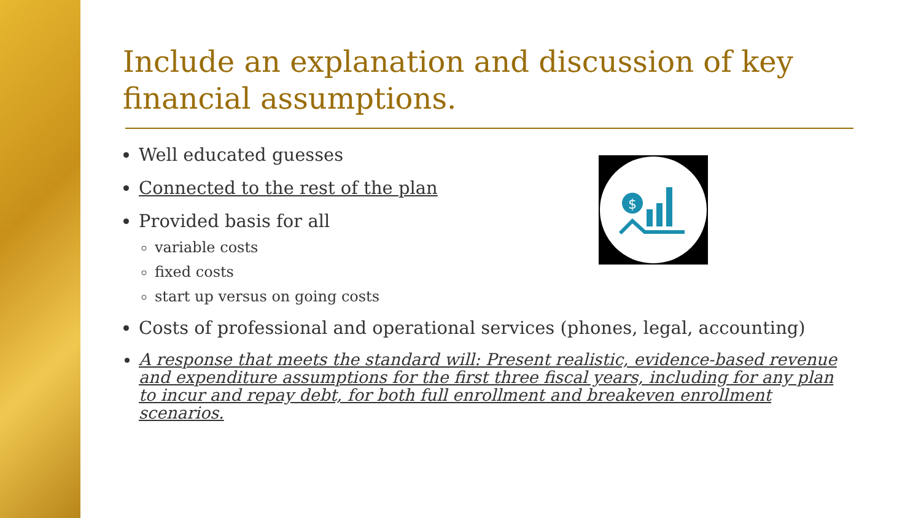$
Include an explanation and discussion of key financial assumptions.
Well educated guesses
Connected to the rest of the plan
Provided basis for all
variable costs
fixed costs
start up versus on going costs
Costs of professional and operational services (phones, legal, accounting)
A response that meets the standard will: Present realistic, evidence-based revenue and expenditure assumptions for the first three fiscal years, including for any plan to incur and repay debt, for both full enrollment and breakeven enrollment scenarios.